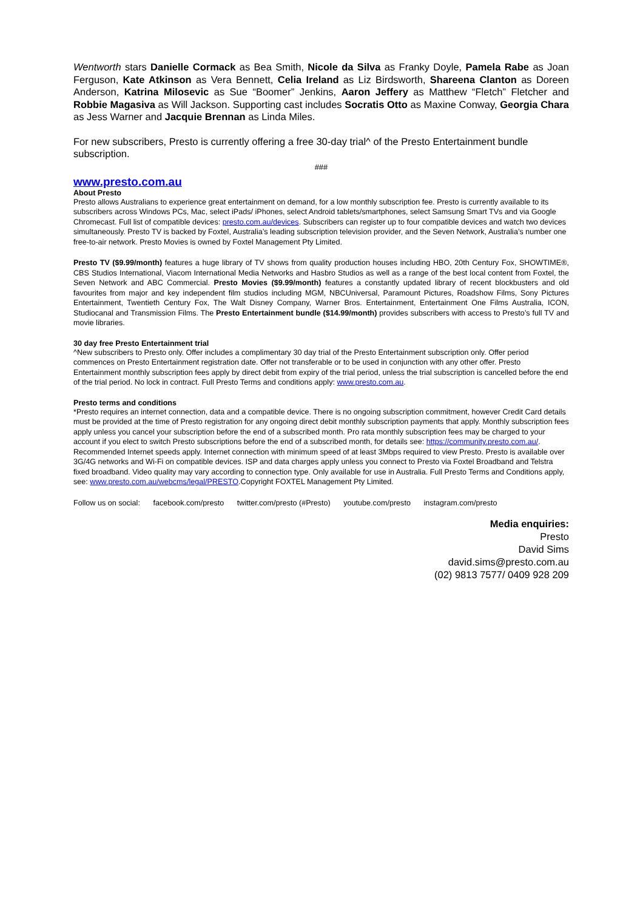Wentworth stars Danielle Cormack as Bea Smith, Nicole da Silva as Franky Doyle, Pamela Rabe as Joan Ferguson, Kate Atkinson as Vera Bennett, Celia Ireland as Liz Birdsworth, Shareena Clanton as Doreen Anderson, Katrina Milosevic as Sue “Boomer” Jenkins, Aaron Jeffery as Matthew “Fletch” Fletcher and Robbie Magasiva as Will Jackson. Supporting cast includes Socratis Otto as Maxine Conway, Georgia Chara as Jess Warner and Jacquie Brennan as Linda Miles.
For new subscribers, Presto is currently offering a free 30-day trial^ of the Presto Entertainment bundle subscription.
###
www.presto.com.au
About Presto
Presto allows Australians to experience great entertainment on demand, for a low monthly subscription fee. Presto is currently available to its subscribers across Windows PCs, Mac, select iPads/ iPhones, select Android tablets/smartphones, select Samsung Smart TVs and via Google Chromecast. Full list of compatible devices: presto.com.au/devices. Subscribers can register up to four compatible devices and watch two devices simultaneously. Presto TV is backed by Foxtel, Australia’s leading subscription television provider, and the Seven Network, Australia’s number one free-to-air network. Presto Movies is owned by Foxtel Management Pty Limited.
Presto TV ($9.99/month) features a huge library of TV shows from quality production houses including HBO, 20th Century Fox, SHOWTIME®, CBS Studios International, Viacom International Media Networks and Hasbro Studios as well as a range of the best local content from Foxtel, the Seven Network and ABC Commercial. Presto Movies ($9.99/month) features a constantly updated library of recent blockbusters and old favourites from major and key independent film studios including MGM, NBCUniversal, Paramount Pictures, Roadshow Films, Sony Pictures Entertainment, Twentieth Century Fox, The Walt Disney Company, Warner Bros. Entertainment, Entertainment One Films Australia, ICON, Studiocanal and Transmission Films. The Presto Entertainment bundle ($14.99/month) provides subscribers with access to Presto’s full TV and movie libraries.
30 day free Presto Entertainment trial
^New subscribers to Presto only. Offer includes a complimentary 30 day trial of the Presto Entertainment subscription only. Offer period commences on Presto Entertainment registration date. Offer not transferable or to be used in conjunction with any other offer. Presto Entertainment monthly subscription fees apply by direct debit from expiry of the trial period, unless the trial subscription is cancelled before the end of the trial period. No lock in contract. Full Presto Terms and conditions apply: www.presto.com.au.
Presto terms and conditions
*Presto requires an internet connection, data and a compatible device. There is no ongoing subscription commitment, however Credit Card details must be provided at the time of Presto registration for any ongoing direct debit monthly subscription payments that apply. Monthly subscription fees apply unless you cancel your subscription before the end of a subscribed month. Pro rata monthly subscription fees may be charged to your account if you elect to switch Presto subscriptions before the end of a subscribed month, for details see: https://community.presto.com.au/. Recommended Internet speeds apply. Internet connection with minimum speed of at least 3Mbps required to view Presto. Presto is available over 3G/4G networks and Wi-Fi on compatible devices. ISP and data charges apply unless you connect to Presto via Foxtel Broadband and Telstra fixed broadband. Video quality may vary according to connection type. Only available for use in Australia. Full Presto Terms and Conditions apply, see: www.presto.com.au/webcms/legal/PRESTO.Copyright FOXTEL Management Pty Limited.
Follow us on social: facebook.com/presto twitter.com/presto (#Presto) youtube.com/presto instagram.com/presto
Media enquiries:
Presto
David Sims
david.sims@presto.com.au
(02) 9813 7577/ 0409 928 209